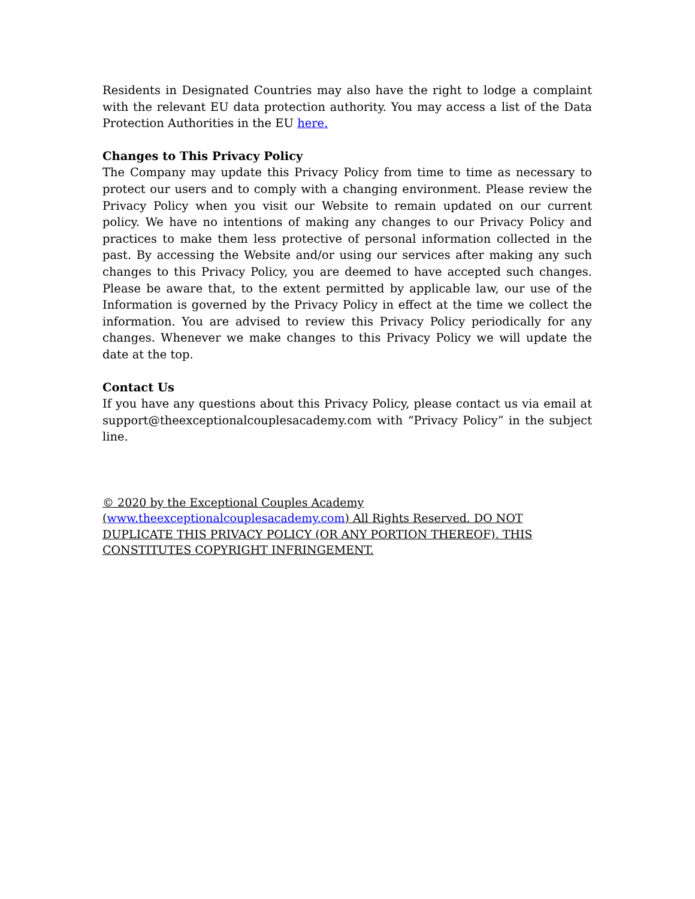Residents in Designated Countries may also have the right to lodge a complaint with the relevant EU data protection authority. You may access a list of the Data Protection Authorities in the EU here.
Changes to This Privacy Policy
The Company may update this Privacy Policy from time to time as necessary to protect our users and to comply with a changing environment. Please review the Privacy Policy when you visit our Website to remain updated on our current policy. We have no intentions of making any changes to our Privacy Policy and practices to make them less protective of personal information collected in the past. By accessing the Website and/or using our services after making any such changes to this Privacy Policy, you are deemed to have accepted such changes. Please be aware that, to the extent permitted by applicable law, our use of the Information is governed by the Privacy Policy in effect at the time we collect the information. You are advised to review this Privacy Policy periodically for any changes. Whenever we make changes to this Privacy Policy we will update the date at the top.
Contact Us
If you have any questions about this Privacy Policy, please contact us via email at support@theexceptionalcouplesacademy.com with “Privacy Policy” in the subject line.
© 2020 by the Exceptional Couples Academy
(www.theexceptionalcouplesacademy.com) All Rights Reserved. DO NOT DUPLICATE THIS PRIVACY POLICY (OR ANY PORTION THEREOF). THIS CONSTITUTES COPYRIGHT INFRINGEMENT.